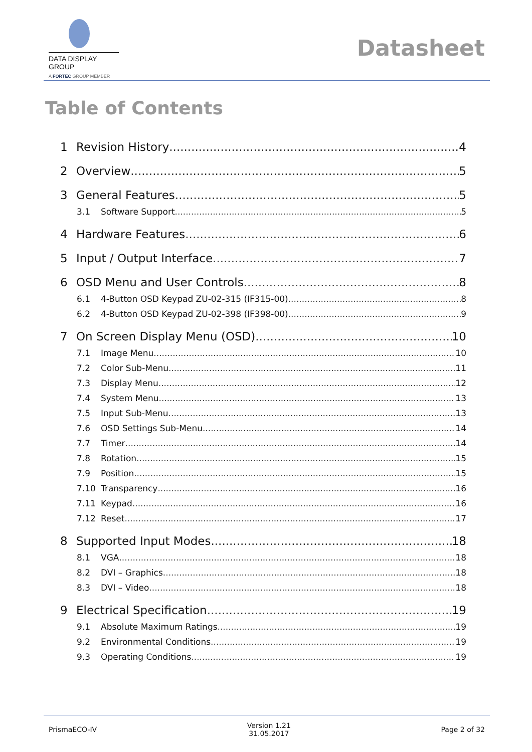DATA DISPLAY GROUP
A FORTEC GROUP MEMBER
Datasheet
Table of Contents
1 Revision History 4
2 Overview 5
3 General Features 5
3.1 Software Support 5
4 Hardware Features 6
5 Input / Output Interface 7
6 OSD Menu and User Controls 8
6.1 4-Button OSD Keypad ZU-02-315 (IF315-00) 8
6.2 4-Button OSD Keypad ZU-02-398 (IF398-00) 9
7 On Screen Display Menu (OSD) 10
7.1 Image Menu 10
7.2 Color Sub-Menu 11
7.3 Display Menu 12
7.4 System Menu 13
7.5 Input Sub-Menu 13
7.6 OSD Settings Sub-Menu 14
7.7 Timer 14
7.8 Rotation 15
7.9 Position 15
7.10 Transparency 16
7.11 Keypad 16
7.12 Reset 17
8 Supported Input Modes 18
8.1 VGA 18
8.2 DVI – Graphics 18
8.3 DVI – Video 18
9 Electrical Specification 19
9.1 Absolute Maximum Ratings 19
9.2 Environmental Conditions 19
9.3 Operating Conditions 19
PrismaECO-IV Version 1.21
31.05.2017 Page 2 of 32